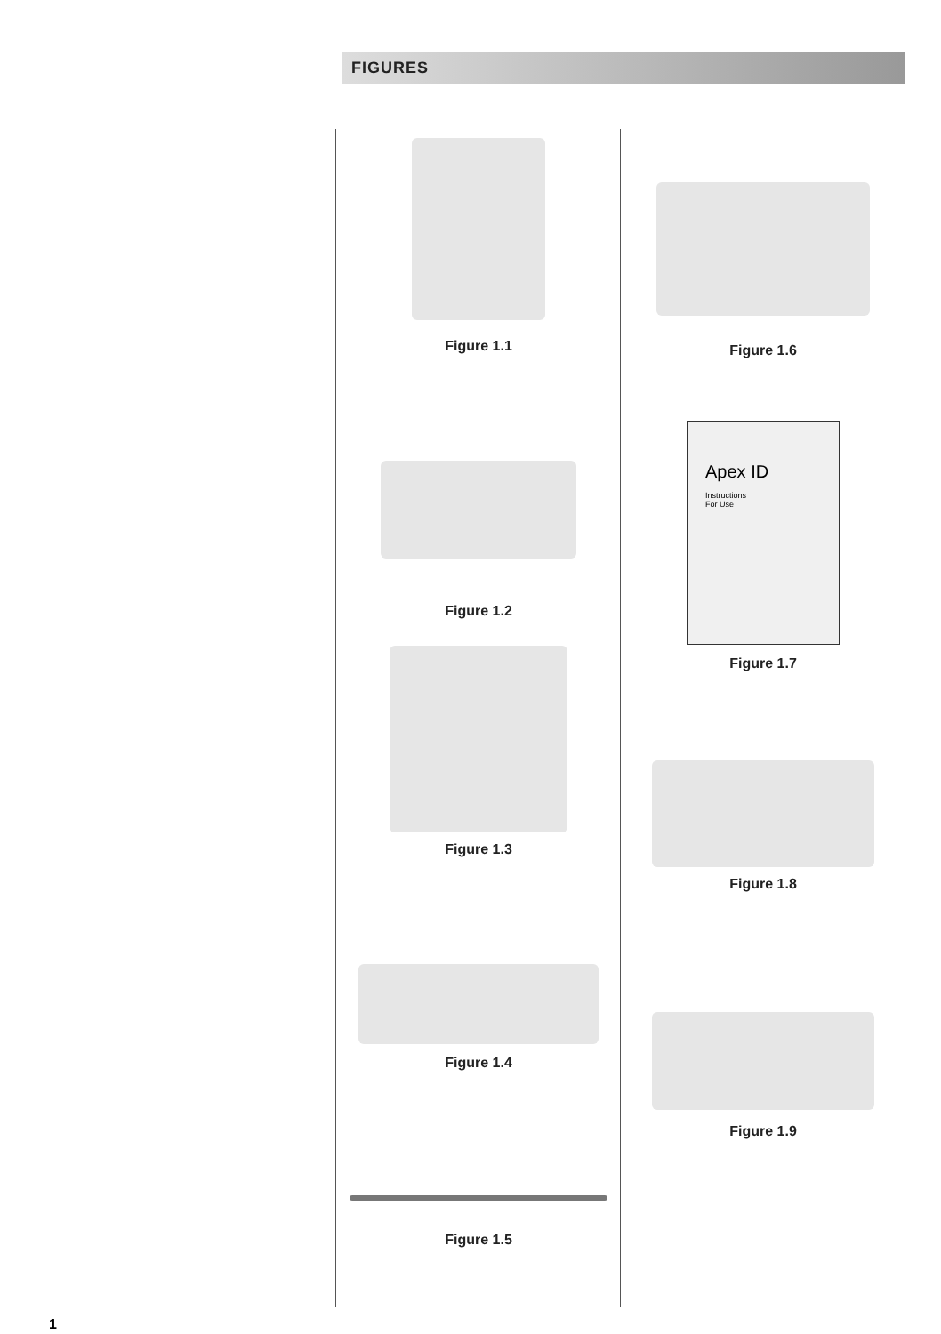FIGURES
Figure 1.1
Figure 1.2
Figure 1.3
Figure 1.4
Figure 1.5
Figure 1.6
Apex ID
Instructions
For Use
Figure 1.7
Figure 1.8
Figure 1.9
1